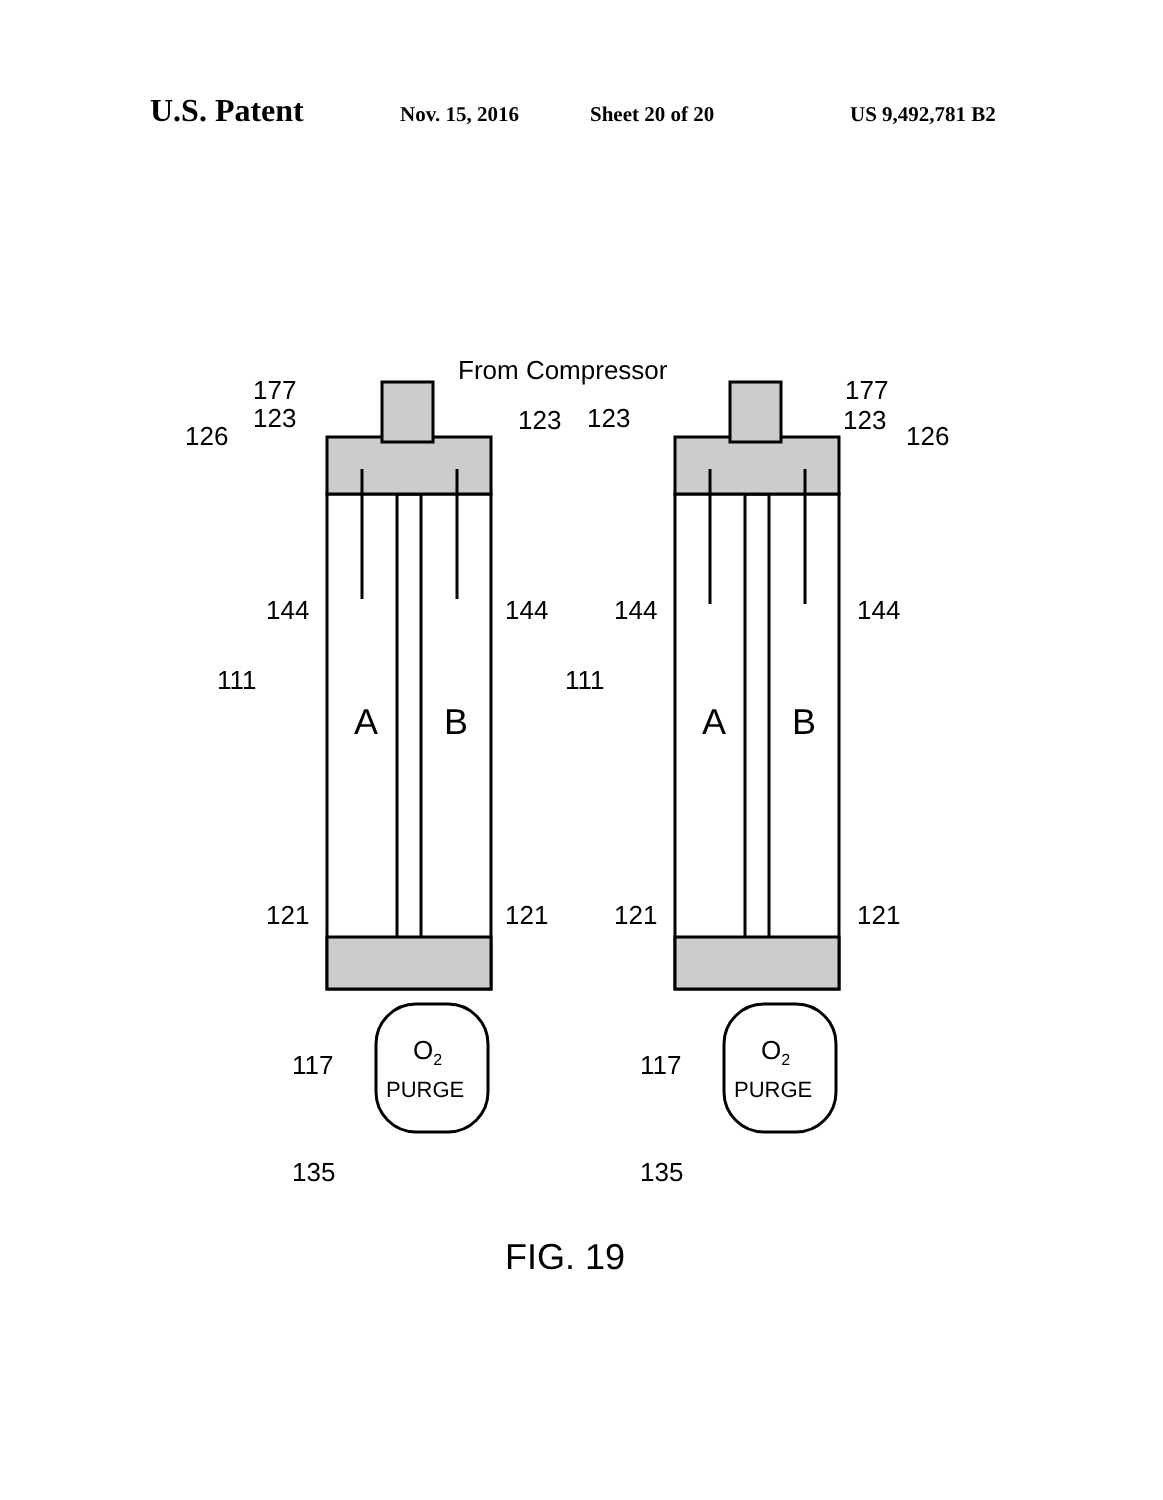U.S. Patent Nov. 15, 2016 Sheet 20 of 20 US 9,492,781 B2
177
123
123
126
From Compressor
144
144
111
A
B
121
121
O2
PURGE
117
135
177
123
123
126
144
144
111
A
B
121
121
O2
PURGE
117
135
FIG. 19